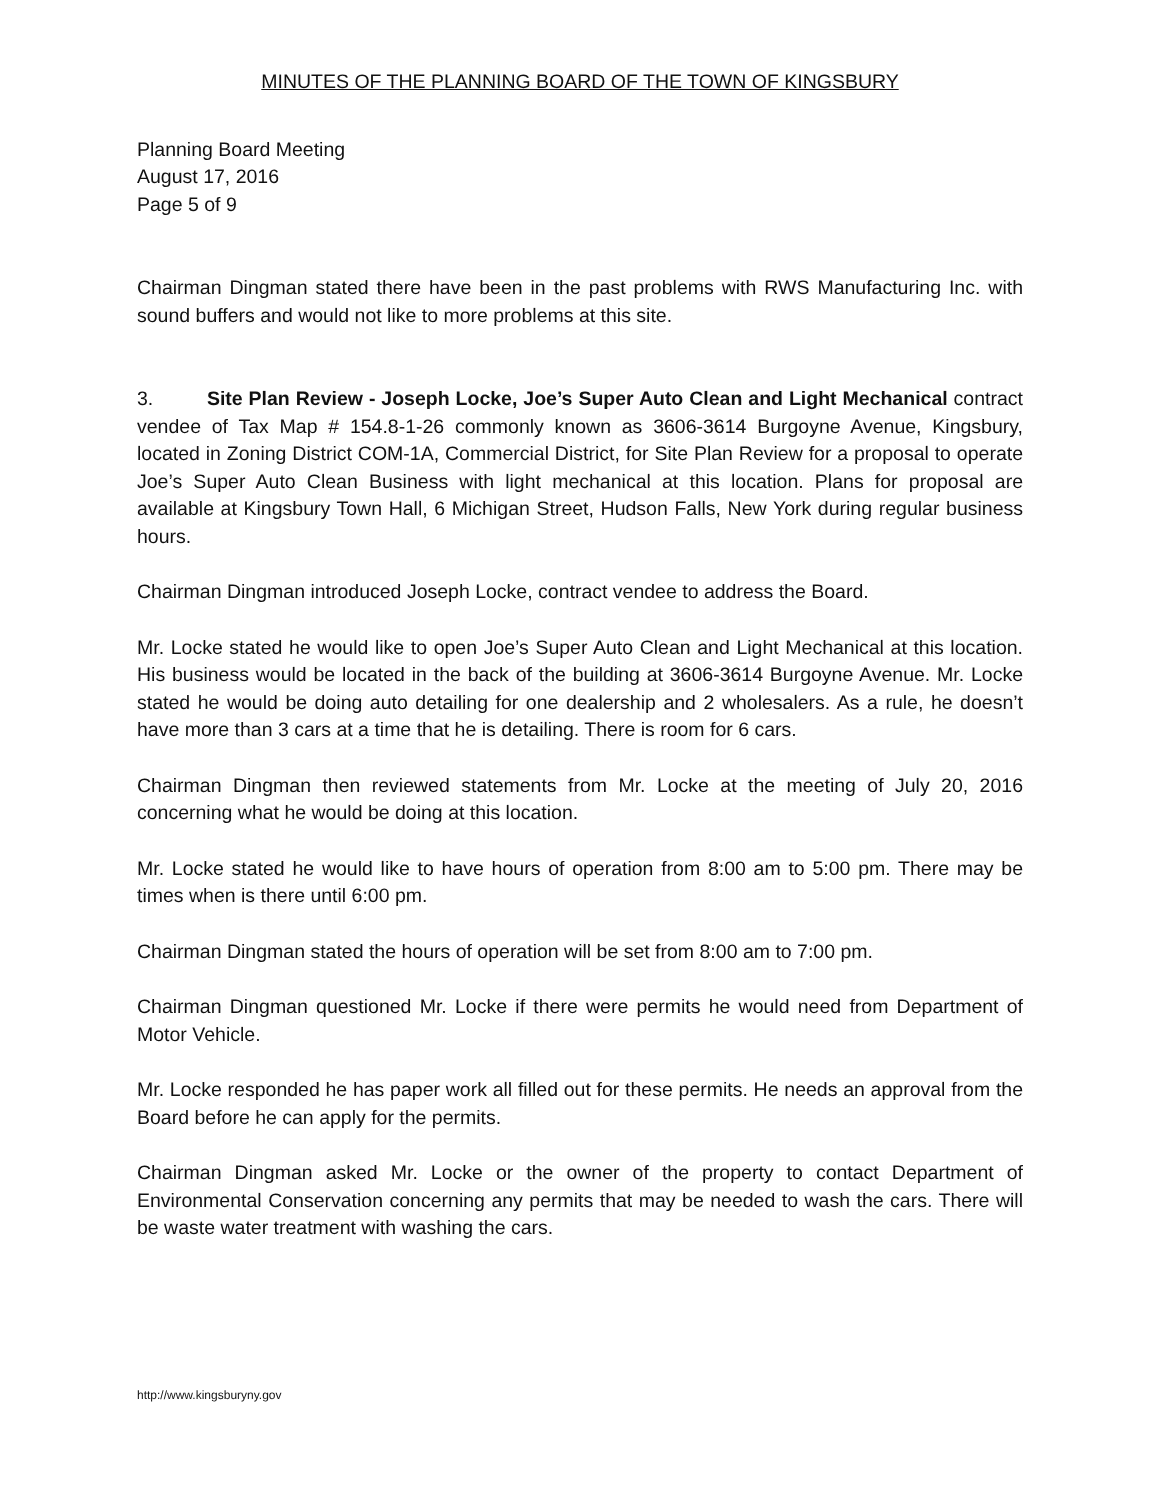MINUTES OF THE PLANNING BOARD OF THE TOWN OF KINGSBURY
Planning Board Meeting
August 17, 2016
Page 5 of 9
Chairman Dingman stated there have been in the past problems with RWS Manufacturing Inc. with sound buffers and would not like to more problems at this site.
3. Site Plan Review - Joseph Locke, Joe’s Super Auto Clean and Light Mechanical contract vendee of Tax Map # 154.8-1-26 commonly known as 3606-3614 Burgoyne Avenue, Kingsbury, located in Zoning District COM-1A, Commercial District, for Site Plan Review for a proposal to operate Joe’s Super Auto Clean Business with light mechanical at this location. Plans for proposal are available at Kingsbury Town Hall, 6 Michigan Street, Hudson Falls, New York during regular business hours.
Chairman Dingman introduced Joseph Locke, contract vendee to address the Board.
Mr. Locke stated he would like to open Joe’s Super Auto Clean and Light Mechanical at this location. His business would be located in the back of the building at 3606-3614 Burgoyne Avenue. Mr. Locke stated he would be doing auto detailing for one dealership and 2 wholesalers. As a rule, he doesn’t have more than 3 cars at a time that he is detailing. There is room for 6 cars.
Chairman Dingman then reviewed statements from Mr. Locke at the meeting of July 20, 2016 concerning what he would be doing at this location.
Mr. Locke stated he would like to have hours of operation from 8:00 am to 5:00 pm. There may be times when is there until 6:00 pm.
Chairman Dingman stated the hours of operation will be set from 8:00 am to 7:00 pm.
Chairman Dingman questioned Mr. Locke if there were permits he would need from Department of Motor Vehicle.
Mr. Locke responded he has paper work all filled out for these permits. He needs an approval from the Board before he can apply for the permits.
Chairman Dingman asked Mr. Locke or the owner of the property to contact Department of Environmental Conservation concerning any permits that may be needed to wash the cars. There will be waste water treatment with washing the cars.
http://www.kingsburyny.gov